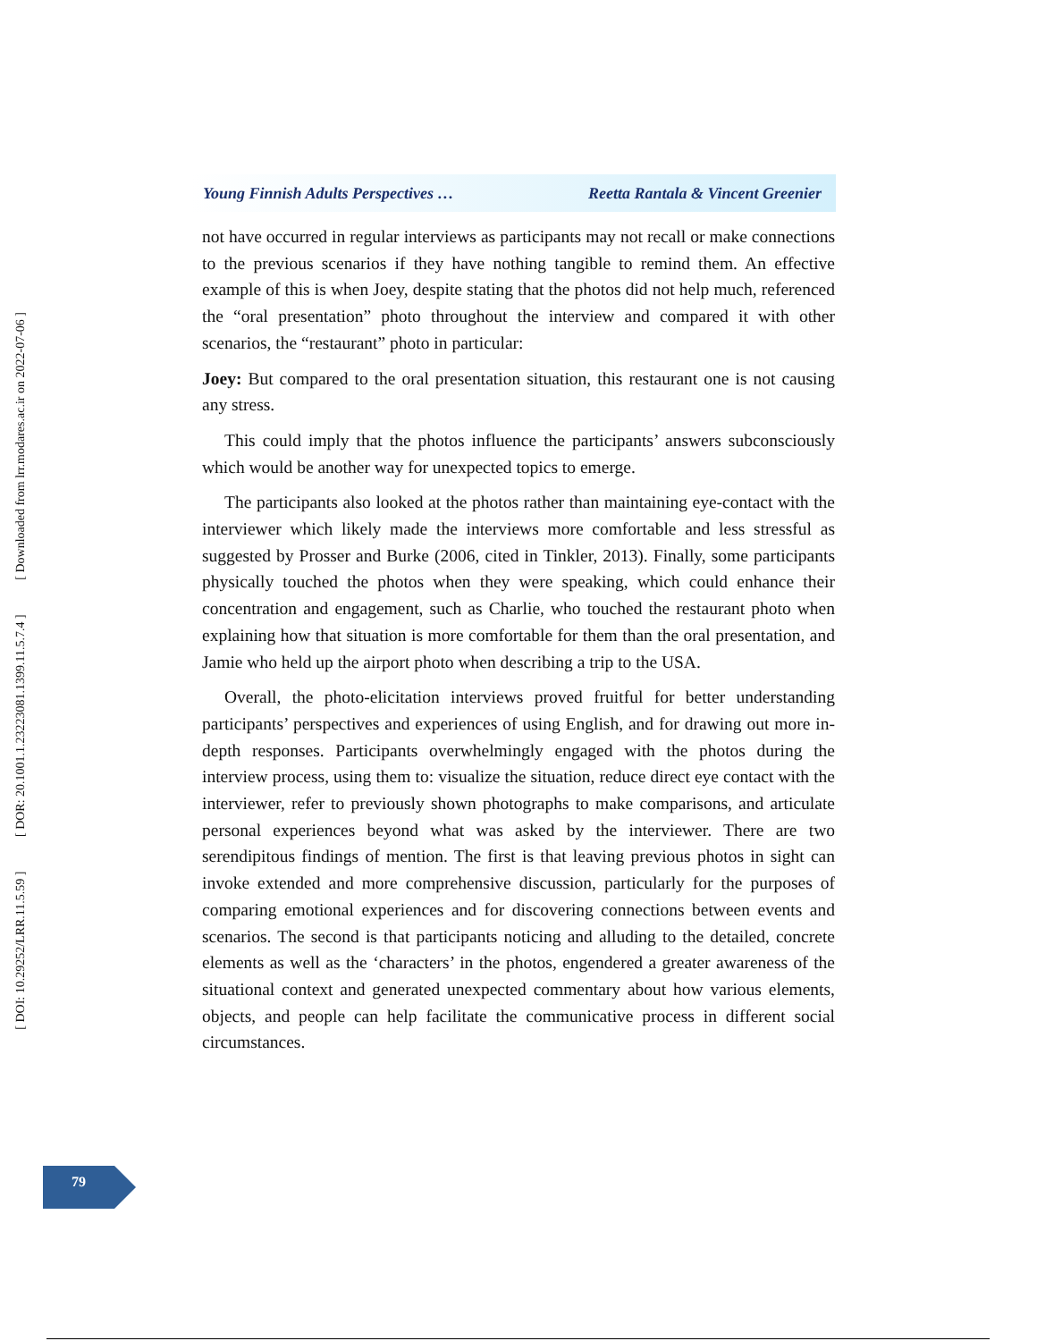[ DOI: 10.29252/LRR.11.5.59 ] [ DOR: 20.1001.1.23223081.1399.11.5.7.4 ] [ Downloaded from lrr.modares.ac.ir on 2022-07-06 ]
Young Finnish Adults Perspectives … Reetta Rantala & Vincent Greenier
not have occurred in regular interviews as participants may not recall or make connections to the previous scenarios if they have nothing tangible to remind them. An effective example of this is when Joey, despite stating that the photos did not help much, referenced the “oral presentation” photo throughout the interview and compared it with other scenarios, the “restaurant” photo in particular:
Joey: But compared to the oral presentation situation, this restaurant one is not causing any stress.
This could imply that the photos influence the participants’ answers subconsciously which would be another way for unexpected topics to emerge.
The participants also looked at the photos rather than maintaining eye-contact with the interviewer which likely made the interviews more comfortable and less stressful as suggested by Prosser and Burke (2006, cited in Tinkler, 2013). Finally, some participants physically touched the photos when they were speaking, which could enhance their concentration and engagement, such as Charlie, who touched the restaurant photo when explaining how that situation is more comfortable for them than the oral presentation, and Jamie who held up the airport photo when describing a trip to the USA.
Overall, the photo-elicitation interviews proved fruitful for better understanding participants’ perspectives and experiences of using English, and for drawing out more in-depth responses. Participants overwhelmingly engaged with the photos during the interview process, using them to: visualize the situation, reduce direct eye contact with the interviewer, refer to previously shown photographs to make comparisons, and articulate personal experiences beyond what was asked by the interviewer. There are two serendipitous findings of mention. The first is that leaving previous photos in sight can invoke extended and more comprehensive discussion, particularly for the purposes of comparing emotional experiences and for discovering connections between events and scenarios. The second is that participants noticing and alluding to the detailed, concrete elements as well as the ‘characters’ in the photos, engendered a greater awareness of the situational context and generated unexpected commentary about how various elements, objects, and people can help facilitate the communicative process in different social circumstances.
79